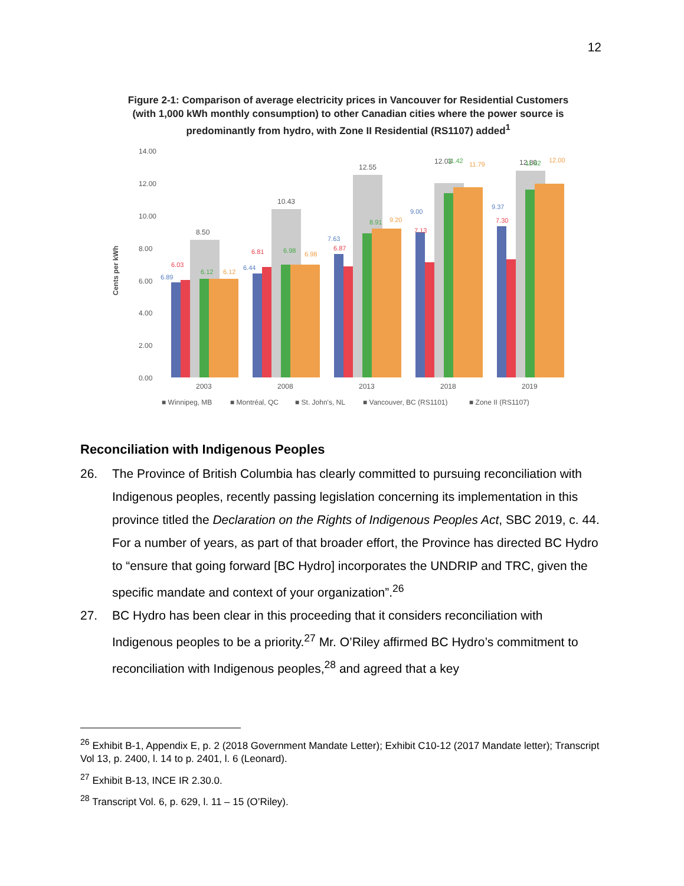12
Figure 2-1: Comparison of average electricity prices in Vancouver for Residential Customers (with 1,000 kWh monthly consumption) to other Canadian cities where the power source is predominantly from hydro, with Zone II Residential (RS1107) added<sup>1</sup>
Cents per kWh
14.00
12.00
10.00
8.00
6.00
4.00
2.00
0.00
8.50
10.43
12.55
12.03
12.80
2003
2008
2013
2018
2019
6.89
6.03
6.12
6.12
6.44
6.81
6.98
6.98
7.63
6.87
8.91
9.20
9.00
7.13
11.42
11.79
9.37
7.30
11.62
12.00
■ Winnipeg, MB
■ Montréal, QC
■ St. John's, NL
■ Vancouver, BC (RS1101)
■ Zone II (RS1107)
Reconciliation with Indigenous Peoples
26. The Province of British Columbia has clearly committed to pursuing reconciliation with Indigenous peoples, recently passing legislation concerning its implementation in this province titled the Declaration on the Rights of Indigenous Peoples Act, SBC 2019, c. 44. For a number of years, as part of that broader effort, the Province has directed BC Hydro to “ensure that going forward [BC Hydro] incorporates the UNDRIP and TRC, given the specific mandate and context of your organization”.<sup>26</sup>
27. BC Hydro has been clear in this proceeding that it considers reconciliation with Indigenous peoples to be a priority.<sup>27</sup> Mr. O’Riley affirmed BC Hydro’s commitment to reconciliation with Indigenous peoples,<sup>28</sup> and agreed that a key
<sup>26</sup> Exhibit B-1, Appendix E, p. 2 (2018 Government Mandate Letter); Exhibit C10-12 (2017 Mandate letter); Transcript Vol 13, p. 2400, l. 14 to p. 2401, l. 6 (Leonard).
<sup>27</sup> Exhibit B-13, INCE IR 2.30.0.
<sup>28</sup> Transcript Vol. 6, p. 629, l. 11 – 15 (O’Riley).